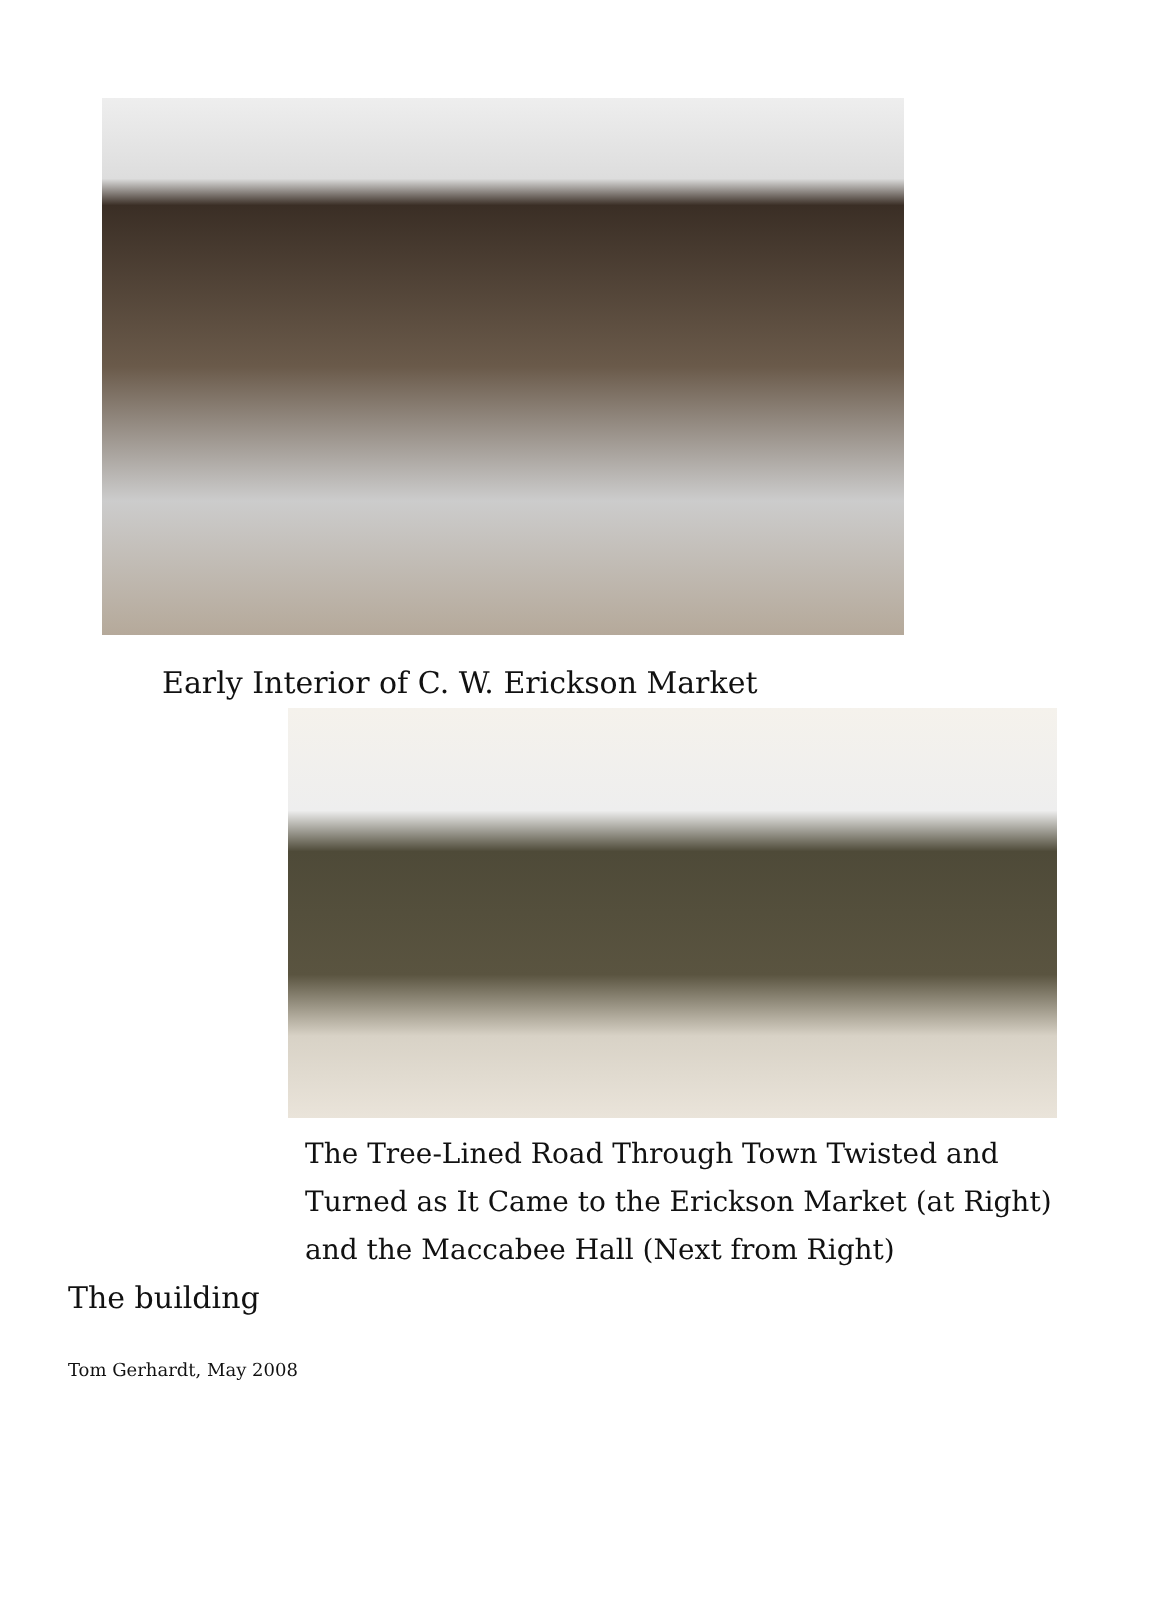Early Interior of C. W. Erickson Market
The Tree-Lined Road Through Town Twisted and Turned as It Came to the Erickson Market (at Right) and the Maccabee Hall (Next from Right)
The building
Tom Gerhardt, May 2008